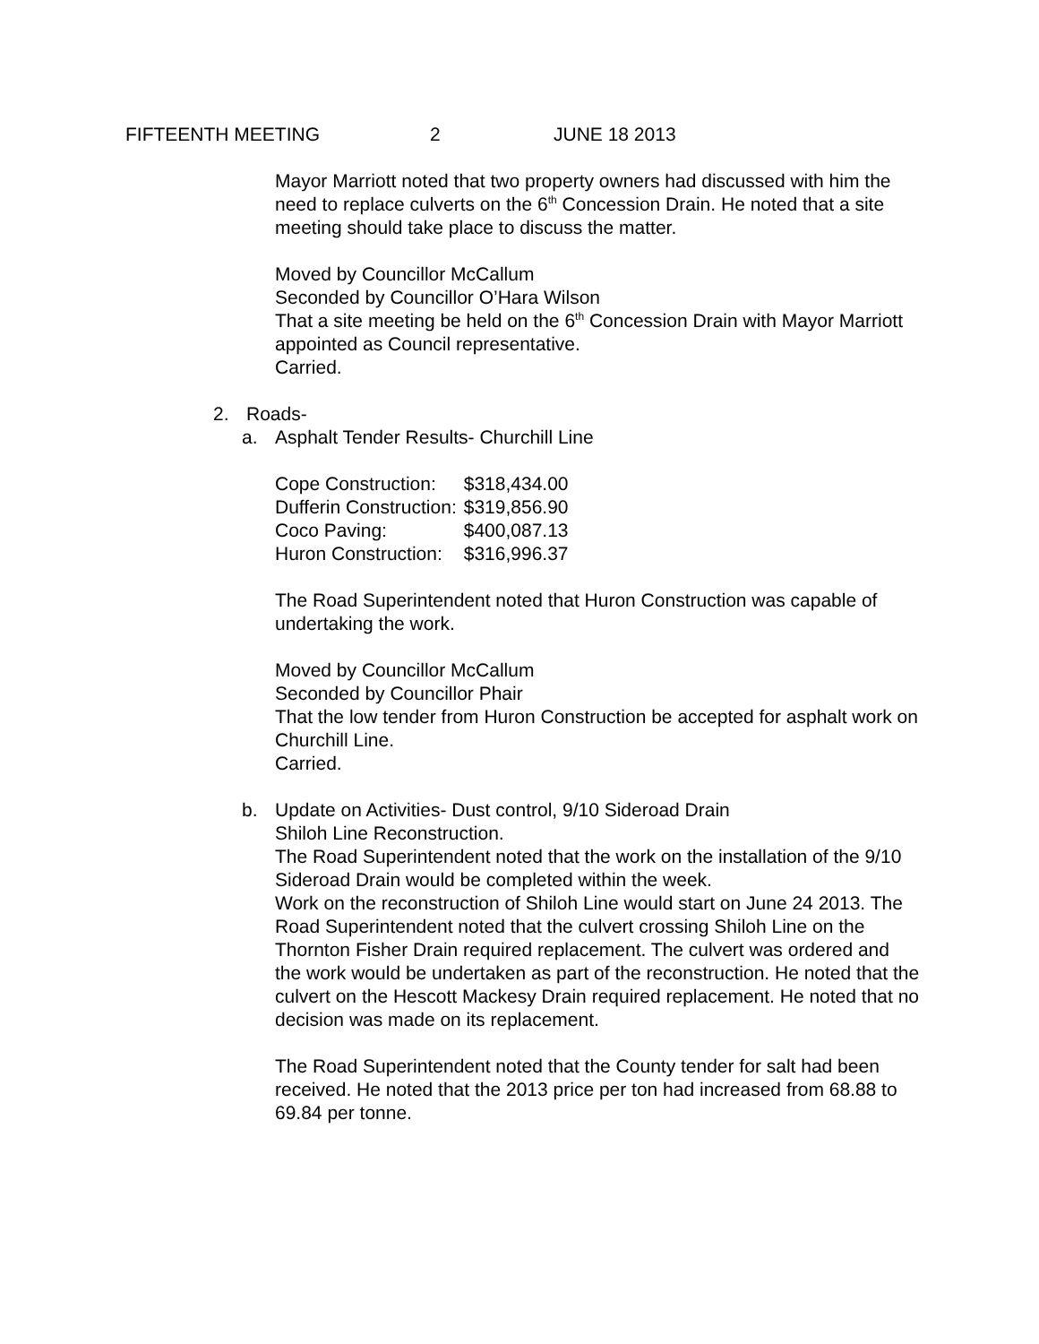FIFTEENTH MEETING 2 JUNE 18 2013
Mayor Marriott noted that two property owners had discussed with him the need to replace culverts on the 6<sup>th</sup> Concession Drain. He noted that a site meeting should take place to discuss the matter.
Moved by Councillor McCallum
Seconded by Councillor O’Hara Wilson
That a site meeting be held on the 6<sup>th</sup> Concession Drain with Mayor Marriott appointed as Council representative.
Carried.
2. Roads-
a. Asphalt Tender Results- Churchill Line
| Cope Construction: | $318,434.00 |
| Dufferin Construction: | $319,856.90 |
| Coco Paving: | $400,087.13 |
| Huron Construction: | $316,996.37 |
The Road Superintendent noted that Huron Construction was capable of undertaking the work.
Moved by Councillor McCallum
Seconded by Councillor Phair
That the low tender from Huron Construction be accepted for asphalt work on Churchill Line.
Carried.
b. Update on Activities- Dust control, 9/10 Sideroad Drain
Shiloh Line Reconstruction.
The Road Superintendent noted that the work on the installation of the 9/10 Sideroad Drain would be completed within the week.
Work on the reconstruction of Shiloh Line would start on June 24 2013. The Road Superintendent noted that the culvert crossing Shiloh Line on the Thornton Fisher Drain required replacement. The culvert was ordered and the work would be undertaken as part of the reconstruction. He noted that the culvert on the Hescott Mackesy Drain required replacement. He noted that no decision was made on its replacement.
The Road Superintendent noted that the County tender for salt had been received. He noted that the 2013 price per ton had increased from 68.88 to 69.84 per tonne.